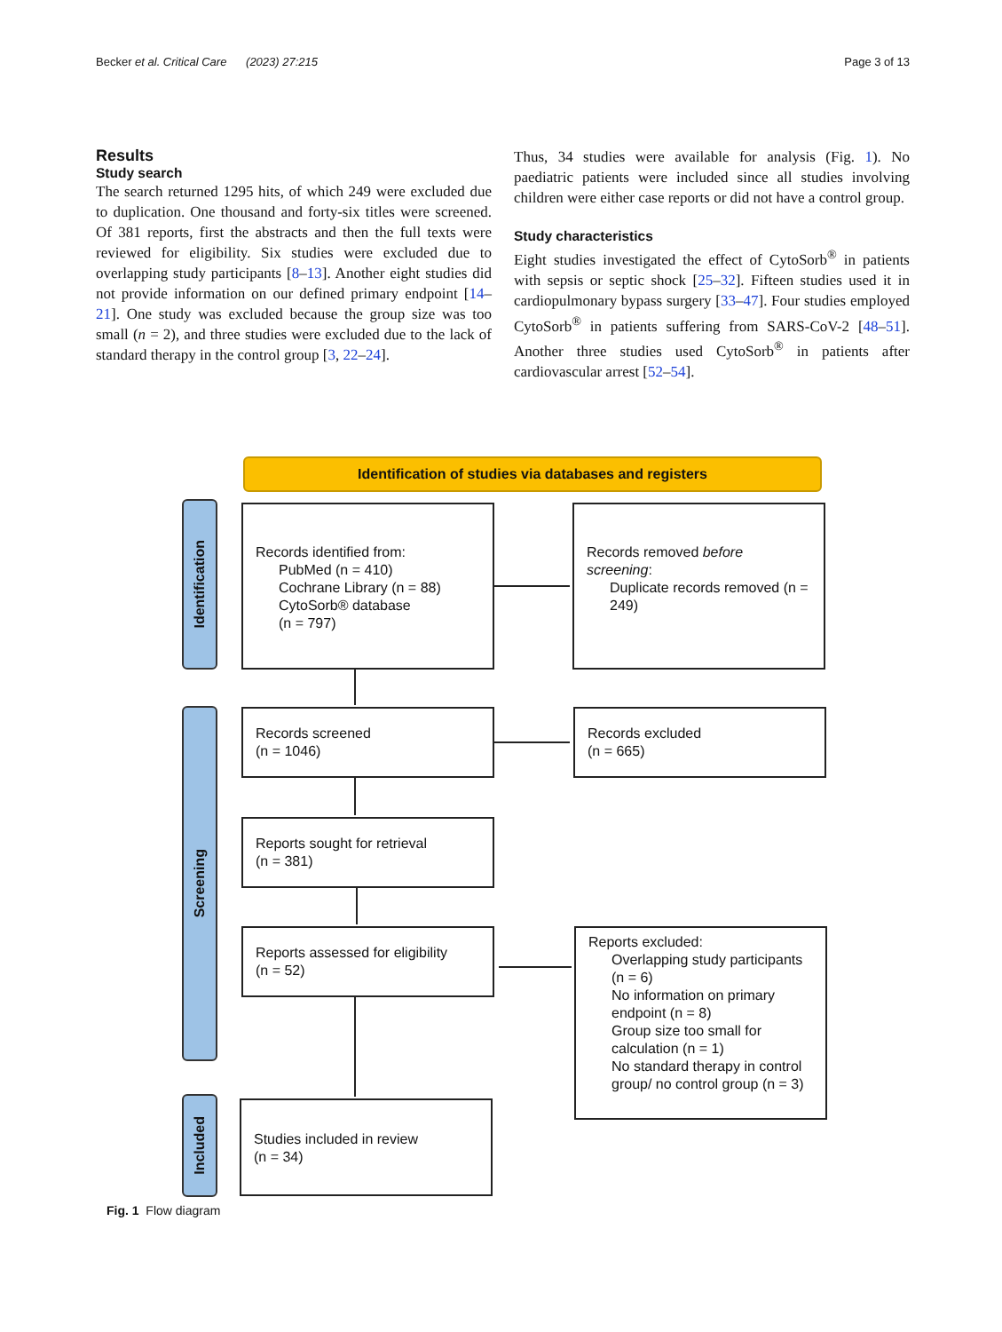Becker et al. Critical Care (2023) 27:215 Page 3 of 13
Results
Study search
The search returned 1295 hits, of which 249 were excluded due to duplication. One thousand and forty-six titles were screened. Of 381 reports, first the abstracts and then the full texts were reviewed for eligibility. Six studies were excluded due to overlapping study participants [8–13]. Another eight studies did not provide information on our defined primary endpoint [14–21]. One study was excluded because the group size was too small (n = 2), and three studies were excluded due to the lack of standard therapy in the control group [3, 22–24].
Thus, 34 studies were available for analysis (Fig. 1). No paediatric patients were included since all studies involving children were either case reports or did not have a control group.
Study characteristics
Eight studies investigated the effect of CytoSorb<sup>®</sup> in patients with sepsis or septic shock [25–32]. Fifteen studies used it in cardiopulmonary bypass surgery [33–47]. Four studies employed CytoSorb<sup>®</sup> in patients suffering from SARS-CoV-2 [48–51]. Another three studies used CytoSorb<sup>®</sup> in patients after cardiovascular arrest [52–54].
Identification of studies via databases and registers
Identification
Screening
Included
Records identified from:
PubMed (n = 410)
Cochrane Library (n = 88)
CytoSorb® database
(n = 797)
Records removed before screening:
Duplicate records removed (n = 249)
Records screened
(n = 1046)
Records excluded
(n = 665)
Reports sought for retrieval
(n = 381)
Reports assessed for eligibility
(n = 52)
Reports excluded:
Overlapping study participants (n = 6)
No information on primary endpoint (n = 8)
Group size too small for calculation (n = 1)
No standard therapy in control group/ no control group (n = 3)
Studies included in review
(n = 34)
Fig. 1 Flow diagram